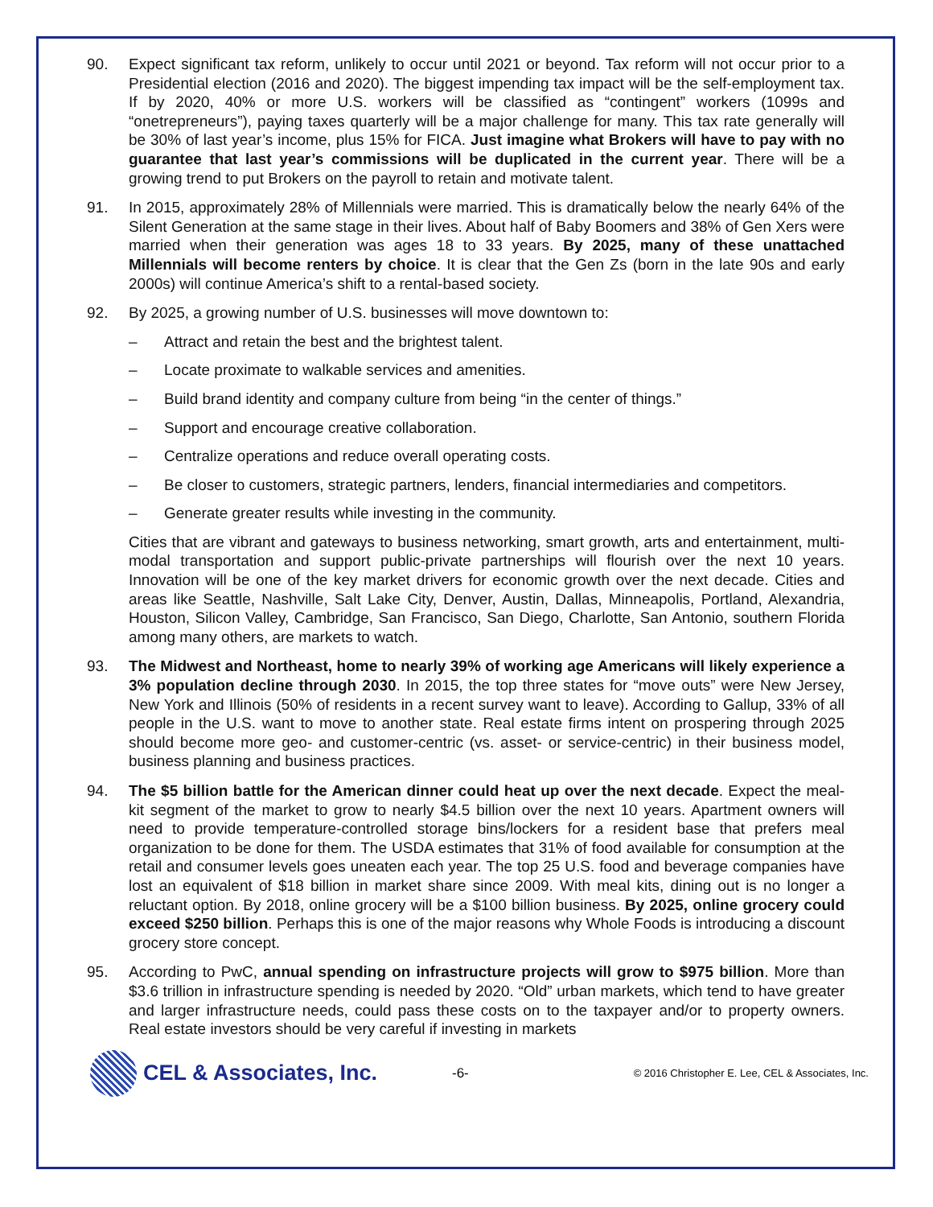90. Expect significant tax reform, unlikely to occur until 2021 or beyond. Tax reform will not occur prior to a Presidential election (2016 and 2020). The biggest impending tax impact will be the self-employment tax. If by 2020, 40% or more U.S. workers will be classified as “contingent” workers (1099s and “onetrepreneurs”), paying taxes quarterly will be a major challenge for many. This tax rate generally will be 30% of last year’s income, plus 15% for FICA. Just imagine what Brokers will have to pay with no guarantee that last year’s commissions will be duplicated in the current year. There will be a growing trend to put Brokers on the payroll to retain and motivate talent.
91. In 2015, approximately 28% of Millennials were married. This is dramatically below the nearly 64% of the Silent Generation at the same stage in their lives. About half of Baby Boomers and 38% of Gen Xers were married when their generation was ages 18 to 33 years. By 2025, many of these unattached Millennials will become renters by choice. It is clear that the Gen Zs (born in the late 90s and early 2000s) will continue America’s shift to a rental-based society.
92. By 2025, a growing number of U.S. businesses will move downtown to:
– Attract and retain the best and the brightest talent.
– Locate proximate to walkable services and amenities.
– Build brand identity and company culture from being “in the center of things.”
– Support and encourage creative collaboration.
– Centralize operations and reduce overall operating costs.
– Be closer to customers, strategic partners, lenders, financial intermediaries and competitors.
– Generate greater results while investing in the community.
Cities that are vibrant and gateways to business networking, smart growth, arts and entertainment, multi-modal transportation and support public-private partnerships will flourish over the next 10 years. Innovation will be one of the key market drivers for economic growth over the next decade. Cities and areas like Seattle, Nashville, Salt Lake City, Denver, Austin, Dallas, Minneapolis, Portland, Alexandria, Houston, Silicon Valley, Cambridge, San Francisco, San Diego, Charlotte, San Antonio, southern Florida among many others, are markets to watch.
93. The Midwest and Northeast, home to nearly 39% of working age Americans will likely experience a 3% population decline through 2030. In 2015, the top three states for “move outs” were New Jersey, New York and Illinois (50% of residents in a recent survey want to leave). According to Gallup, 33% of all people in the U.S. want to move to another state. Real estate firms intent on prospering through 2025 should become more geo- and customer-centric (vs. asset- or service-centric) in their business model, business planning and business practices.
94. The $5 billion battle for the American dinner could heat up over the next decade. Expect the meal-kit segment of the market to grow to nearly $4.5 billion over the next 10 years. Apartment owners will need to provide temperature-controlled storage bins/lockers for a resident base that prefers meal organization to be done for them. The USDA estimates that 31% of food available for consumption at the retail and consumer levels goes uneaten each year. The top 25 U.S. food and beverage companies have lost an equivalent of $18 billion in market share since 2009. With meal kits, dining out is no longer a reluctant option. By 2018, online grocery will be a $100 billion business. By 2025, online grocery could exceed $250 billion. Perhaps this is one of the major reasons why Whole Foods is introducing a discount grocery store concept.
95. According to PwC, annual spending on infrastructure projects will grow to $975 billion. More than $3.6 trillion in infrastructure spending is needed by 2020. “Old” urban markets, which tend to have greater and larger infrastructure needs, could pass these costs on to the taxpayer and/or to property owners. Real estate investors should be very careful if investing in markets
CEL & Associates, Inc.
-6-
© 2016 Christopher E. Lee, CEL & Associates, Inc.